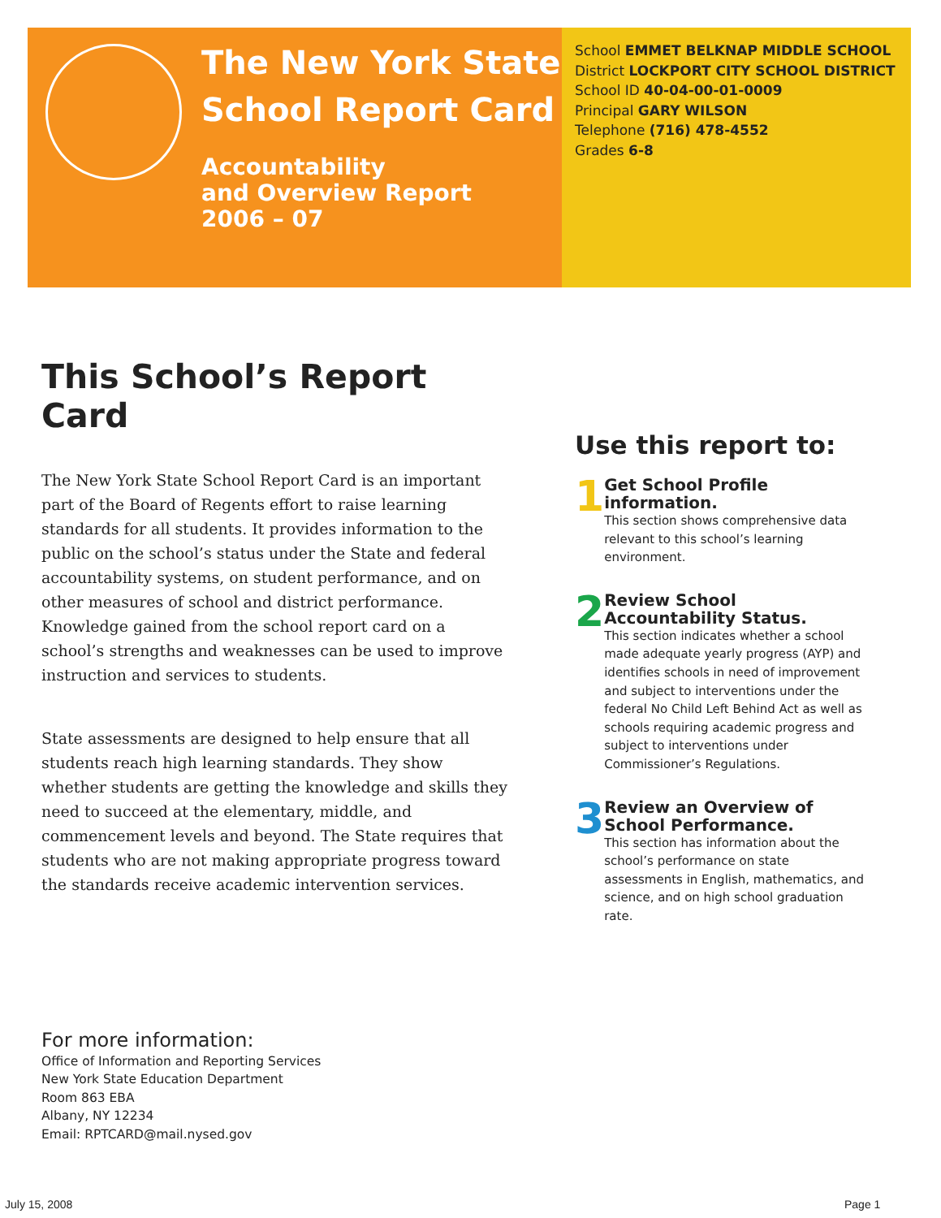The New York State School Report Card
Accountability
and Overview Report
2006 – 07
School EMMET BELKNAP MIDDLE SCHOOL
District LOCKPORT CITY SCHOOL DISTRICT
School ID 40-04-00-01-0009
Principal GARY WILSON
Telephone (716) 478-4552
Grades 6-8
This School’s Report Card
The New York State School Report Card is an important part of the Board of Regents effort to raise learning standards for all students. It provides information to the public on the school’s status under the State and federal accountability systems, on student performance, and on other measures of school and district performance. Knowledge gained from the school report card on a school’s strengths and weaknesses can be used to improve instruction and services to students.
State assessments are designed to help ensure that all students reach high learning standards. They show whether students are getting the knowledge and skills they need to succeed at the elementary, middle, and commencement levels and beyond. The State requires that students who are not making appropriate progress toward the standards receive academic intervention services.
Use this report to:
1
Get School Profile information.
This section shows comprehensive data relevant to this school’s learning environment.
2
Review School Accountability Status.
This section indicates whether a school made adequate yearly progress (AYP) and identifies schools in need of improvement and subject to interventions under the federal No Child Left Behind Act as well as schools requiring academic progress and subject to interventions under Commissioner’s Regulations.
3
Review an Overview of School Performance.
This section has information about the school’s performance on state assessments in English, mathematics, and science, and on high school graduation rate.
For more information:
Office of Information and Reporting Services
New York State Education Department
Room 863 EBA
Albany, NY 12234
Email: RPTCARD@mail.nysed.gov
July 15, 2008 Page 1